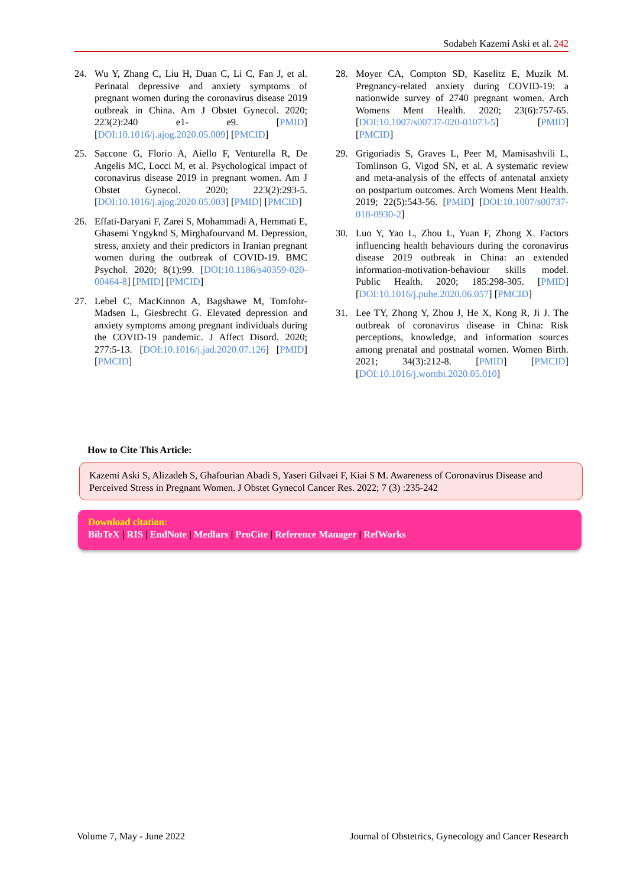Sodabeh Kazemi Aski et al. 242
24. Wu Y, Zhang C, Liu H, Duan C, Li C, Fan J, et al. Perinatal depressive and anxiety symptoms of pregnant women during the coronavirus disease 2019 outbreak in China. Am J Obstet Gynecol. 2020; 223(2):240 e1- e9. [PMID] [DOI:10.1016/j.ajog.2020.05.009] [PMCID]
25. Saccone G, Florio A, Aiello F, Venturella R, De Angelis MC, Locci M, et al. Psychological impact of coronavirus disease 2019 in pregnant women. Am J Obstet Gynecol. 2020; 223(2):293-5. [DOI:10.1016/j.ajog.2020.05.003] [PMID] [PMCID]
26. Effati-Daryani F, Zarei S, Mohammadi A, Hemmati E, Ghasemi Yngyknd S, Mirghafourvand M. Depression, stress, anxiety and their predictors in Iranian pregnant women during the outbreak of COVID-19. BMC Psychol. 2020; 8(1):99. [DOI:10.1186/s40359-020-00464-8] [PMID] [PMCID]
27. Lebel C, MacKinnon A, Bagshawe M, Tomfohr-Madsen L, Giesbrecht G. Elevated depression and anxiety symptoms among pregnant individuals during the COVID-19 pandemic. J Affect Disord. 2020; 277:5-13. [DOI:10.1016/j.jad.2020.07.126] [PMID] [PMCID]
28. Moyer CA, Compton SD, Kaselitz E, Muzik M. Pregnancy-related anxiety during COVID-19: a nationwide survey of 2740 pregnant women. Arch Womens Ment Health. 2020; 23(6):757-65. [DOI:10.1007/s00737-020-01073-5] [PMID] [PMCID]
29. Grigoriadis S, Graves L, Peer M, Mamisashvili L, Tomlinson G, Vigod SN, et al. A systematic review and meta-analysis of the effects of antenatal anxiety on postpartum outcomes. Arch Womens Ment Health. 2019; 22(5):543-56. [PMID] [DOI:10.1007/s00737-018-0930-2]
30. Luo Y, Yao L, Zhou L, Yuan F, Zhong X. Factors influencing health behaviours during the coronavirus disease 2019 outbreak in China: an extended information-motivation-behaviour skills model. Public Health. 2020; 185:298-305. [PMID] [DOI:10.1016/j.puhe.2020.06.057] [PMCID]
31. Lee TY, Zhong Y, Zhou J, He X, Kong R, Ji J. The outbreak of coronavirus disease in China: Risk perceptions, knowledge, and information sources among prenatal and postnatal women. Women Birth. 2021; 34(3):212-8. [PMID] [PMCID] [DOI:10.1016/j.wombi.2020.05.010]
How to Cite This Article:
Kazemi Aski S, Alizadeh S, Ghafourian Abadi S, Yaseri Gilvaei F, Kiai S M. Awareness of Coronavirus Disease and Perceived Stress in Pregnant Women. J Obstet Gynecol Cancer Res. 2022; 7 (3) :235-242
Download citation:
BibTeX | RIS | EndNote | Medlars | ProCite | Reference Manager | RefWorks
Volume 7, May - June 2022 Journal of Obstetrics, Gynecology and Cancer Research